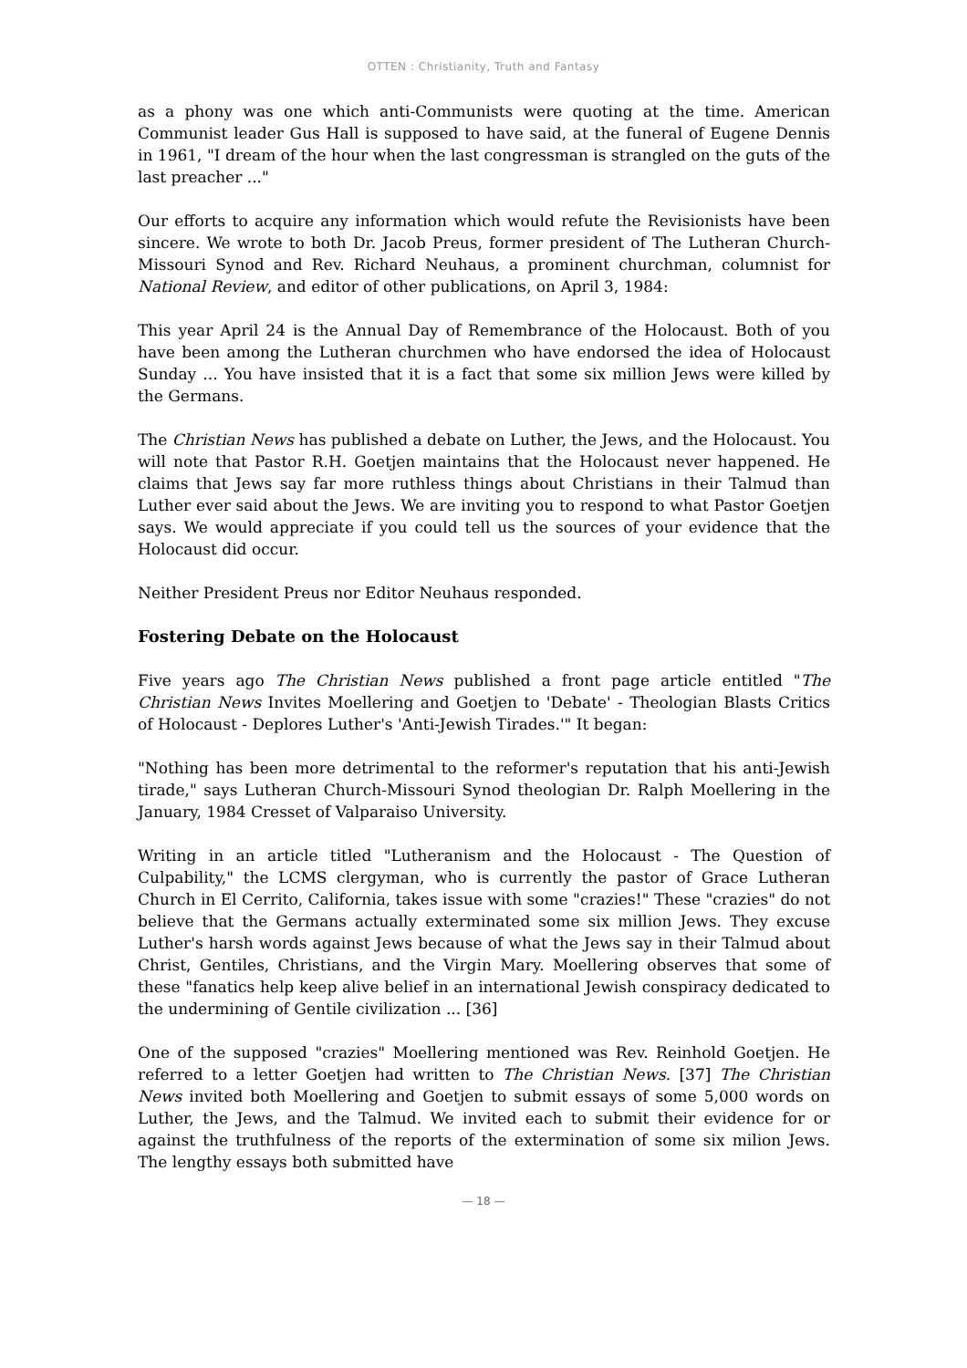OTTEN : Christianity, Truth and Fantasy
as a phony was one which anti-Communists were quoting at the time. American Communist leader Gus Hall is supposed to have said, at the funeral of Eugene Dennis in 1961, "I dream of the hour when the last congressman is strangled on the guts of the last preacher ..."
Our efforts to acquire any information which would refute the Revisionists have been sincere. We wrote to both Dr. Jacob Preus, former president of The Lutheran Church-Missouri Synod and Rev. Richard Neuhaus, a prominent churchman, columnist for National Review, and editor of other publications, on April 3, 1984:
This year April 24 is the Annual Day of Remembrance of the Holocaust. Both of you have been among the Lutheran churchmen who have endorsed the idea of Holocaust Sunday ... You have insisted that it is a fact that some six million Jews were killed by the Germans.
The Christian News has published a debate on Luther, the Jews, and the Holocaust. You will note that Pastor R.H. Goetjen maintains that the Holocaust never happened. He claims that Jews say far more ruthless things about Christians in their Talmud than Luther ever said about the Jews. We are inviting you to respond to what Pastor Goetjen says. We would appreciate if you could tell us the sources of your evidence that the Holocaust did occur.
Neither President Preus nor Editor Neuhaus responded.
Fostering Debate on the Holocaust
Five years ago The Christian News published a front page article entitled "The Christian News Invites Moellering and Goetjen to 'Debate' - Theologian Blasts Critics of Holocaust - Deplores Luther's 'Anti-Jewish Tirades.'" It began:
"Nothing has been more detrimental to the reformer's reputation that his anti-Jewish tirade," says Lutheran Church-Missouri Synod theologian Dr. Ralph Moellering in the January, 1984 Cresset of Valparaiso University.
Writing in an article titled "Lutheranism and the Holocaust - The Question of Culpability," the LCMS clergyman, who is currently the pastor of Grace Lutheran Church in El Cerrito, California, takes issue with some "crazies!" These "crazies" do not believe that the Germans actually exterminated some six million Jews. They excuse Luther's harsh words against Jews because of what the Jews say in their Talmud about Christ, Gentiles, Christians, and the Virgin Mary. Moellering observes that some of these "fanatics help keep alive belief in an international Jewish conspiracy dedicated to the undermining of Gentile civilization ... [36]
One of the supposed "crazies" Moellering mentioned was Rev. Reinhold Goetjen. He referred to a letter Goetjen had written to The Christian News. [37] The Christian News invited both Moellering and Goetjen to submit essays of some 5,000 words on Luther, the Jews, and the Talmud. We invited each to submit their evidence for or against the truthfulness of the reports of the extermination of some six milion Jews. The lengthy essays both submitted have
— 18 —